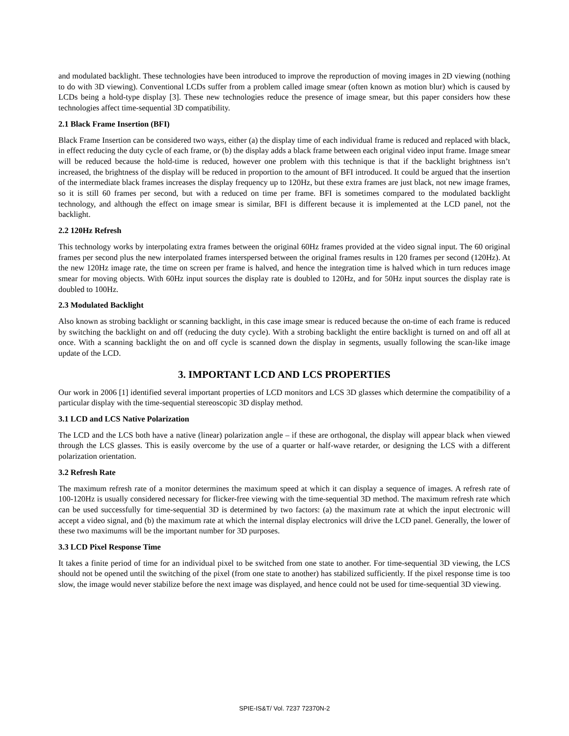and modulated backlight. These technologies have been introduced to improve the reproduction of moving images in 2D viewing (nothing to do with 3D viewing). Conventional LCDs suffer from a problem called image smear (often known as motion blur) which is caused by LCDs being a hold-type display [3]. These new technologies reduce the presence of image smear, but this paper considers how these technologies affect time-sequential 3D compatibility.
2.1 Black Frame Insertion (BFI)
Black Frame Insertion can be considered two ways, either (a) the display time of each individual frame is reduced and replaced with black, in effect reducing the duty cycle of each frame, or (b) the display adds a black frame between each original video input frame. Image smear will be reduced because the hold-time is reduced, however one problem with this technique is that if the backlight brightness isn’t increased, the brightness of the display will be reduced in proportion to the amount of BFI introduced. It could be argued that the insertion of the intermediate black frames increases the display frequency up to 120Hz, but these extra frames are just black, not new image frames, so it is still 60 frames per second, but with a reduced on time per frame. BFI is sometimes compared to the modulated backlight technology, and although the effect on image smear is similar, BFI is different because it is implemented at the LCD panel, not the backlight.
2.2 120Hz Refresh
This technology works by interpolating extra frames between the original 60Hz frames provided at the video signal input. The 60 original frames per second plus the new interpolated frames interspersed between the original frames results in 120 frames per second (120Hz). At the new 120Hz image rate, the time on screen per frame is halved, and hence the integration time is halved which in turn reduces image smear for moving objects. With 60Hz input sources the display rate is doubled to 120Hz, and for 50Hz input sources the display rate is doubled to 100Hz.
2.3 Modulated Backlight
Also known as strobing backlight or scanning backlight, in this case image smear is reduced because the on-time of each frame is reduced by switching the backlight on and off (reducing the duty cycle). With a strobing backlight the entire backlight is turned on and off all at once. With a scanning backlight the on and off cycle is scanned down the display in segments, usually following the scan-like image update of the LCD.
3. IMPORTANT LCD AND LCS PROPERTIES
Our work in 2006 [1] identified several important properties of LCD monitors and LCS 3D glasses which determine the compatibility of a particular display with the time-sequential stereoscopic 3D display method.
3.1 LCD and LCS Native Polarization
The LCD and the LCS both have a native (linear) polarization angle – if these are orthogonal, the display will appear black when viewed through the LCS glasses. This is easily overcome by the use of a quarter or half-wave retarder, or designing the LCS with a different polarization orientation.
3.2 Refresh Rate
The maximum refresh rate of a monitor determines the maximum speed at which it can display a sequence of images. A refresh rate of 100-120Hz is usually considered necessary for flicker-free viewing with the time-sequential 3D method. The maximum refresh rate which can be used successfully for time-sequential 3D is determined by two factors: (a) the maximum rate at which the input electronic will accept a video signal, and (b) the maximum rate at which the internal display electronics will drive the LCD panel. Generally, the lower of these two maximums will be the important number for 3D purposes.
3.3 LCD Pixel Response Time
It takes a finite period of time for an individual pixel to be switched from one state to another. For time-sequential 3D viewing, the LCS should not be opened until the switching of the pixel (from one state to another) has stabilized sufficiently. If the pixel response time is too slow, the image would never stabilize before the next image was displayed, and hence could not be used for time-sequential 3D viewing.
SPIE-IS&T/ Vol. 7237 72370N-2